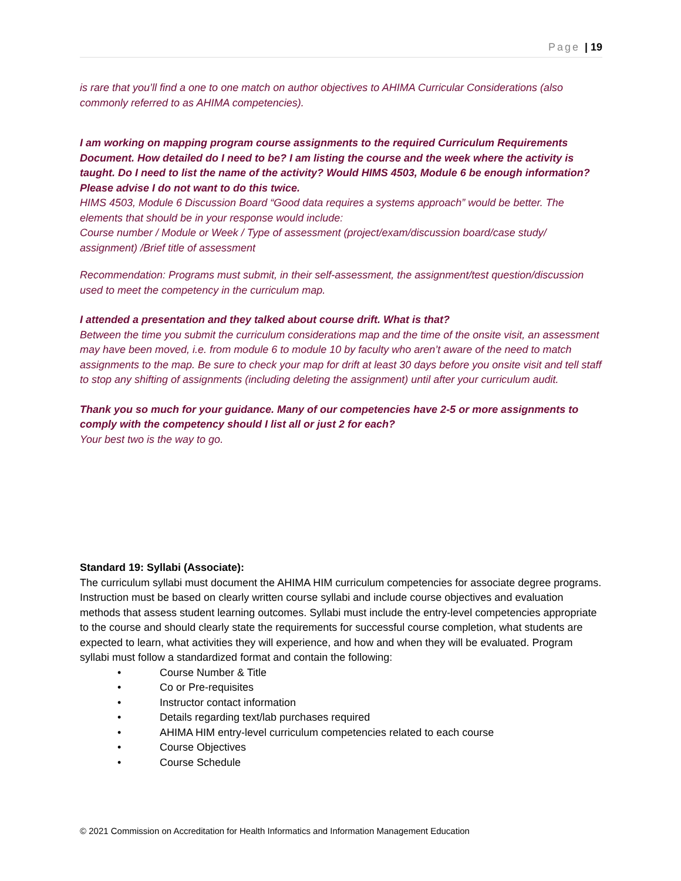Page | 19
is rare that you’ll find a one to one match on author objectives to AHIMA Curricular Considerations (also commonly referred to as AHIMA competencies).
I am working on mapping program course assignments to the required Curriculum Requirements Document. How detailed do I need to be? I am listing the course and the week where the activity is taught. Do I need to list the name of the activity? Would HIMS 4503, Module 6 be enough information? Please advise I do not want to do this twice.
HIMS 4503, Module 6 Discussion Board “Good data requires a systems approach” would be better. The elements that should be in your response would include:
Course number / Module or Week / Type of assessment (project/exam/discussion board/case study/ assignment) /Brief title of assessment
Recommendation: Programs must submit, in their self-assessment, the assignment/test question/discussion used to meet the competency in the curriculum map.
I attended a presentation and they talked about course drift. What is that?
Between the time you submit the curriculum considerations map and the time of the onsite visit, an assessment may have been moved, i.e. from module 6 to module 10 by faculty who aren’t aware of the need to match assignments to the map. Be sure to check your map for drift at least 30 days before you onsite visit and tell staff to stop any shifting of assignments (including deleting the assignment) until after your curriculum audit.
Thank you so much for your guidance. Many of our competencies have 2-5 or more assignments to comply with the competency should I list all or just 2 for each?
Your best two is the way to go.
Standard 19: Syllabi (Associate):
The curriculum syllabi must document the AHIMA HIM curriculum competencies for associate degree programs. Instruction must be based on clearly written course syllabi and include course objectives and evaluation methods that assess student learning outcomes. Syllabi must include the entry-level competencies appropriate to the course and should clearly state the requirements for successful course completion, what students are expected to learn, what activities they will experience, and how and when they will be evaluated. Program syllabi must follow a standardized format and contain the following:
• Course Number & Title
• Co or Pre-requisites
• Instructor contact information
• Details regarding text/lab purchases required
• AHIMA HIM entry-level curriculum competencies related to each course
• Course Objectives
• Course Schedule
© 2021 Commission on Accreditation for Health Informatics and Information Management Education